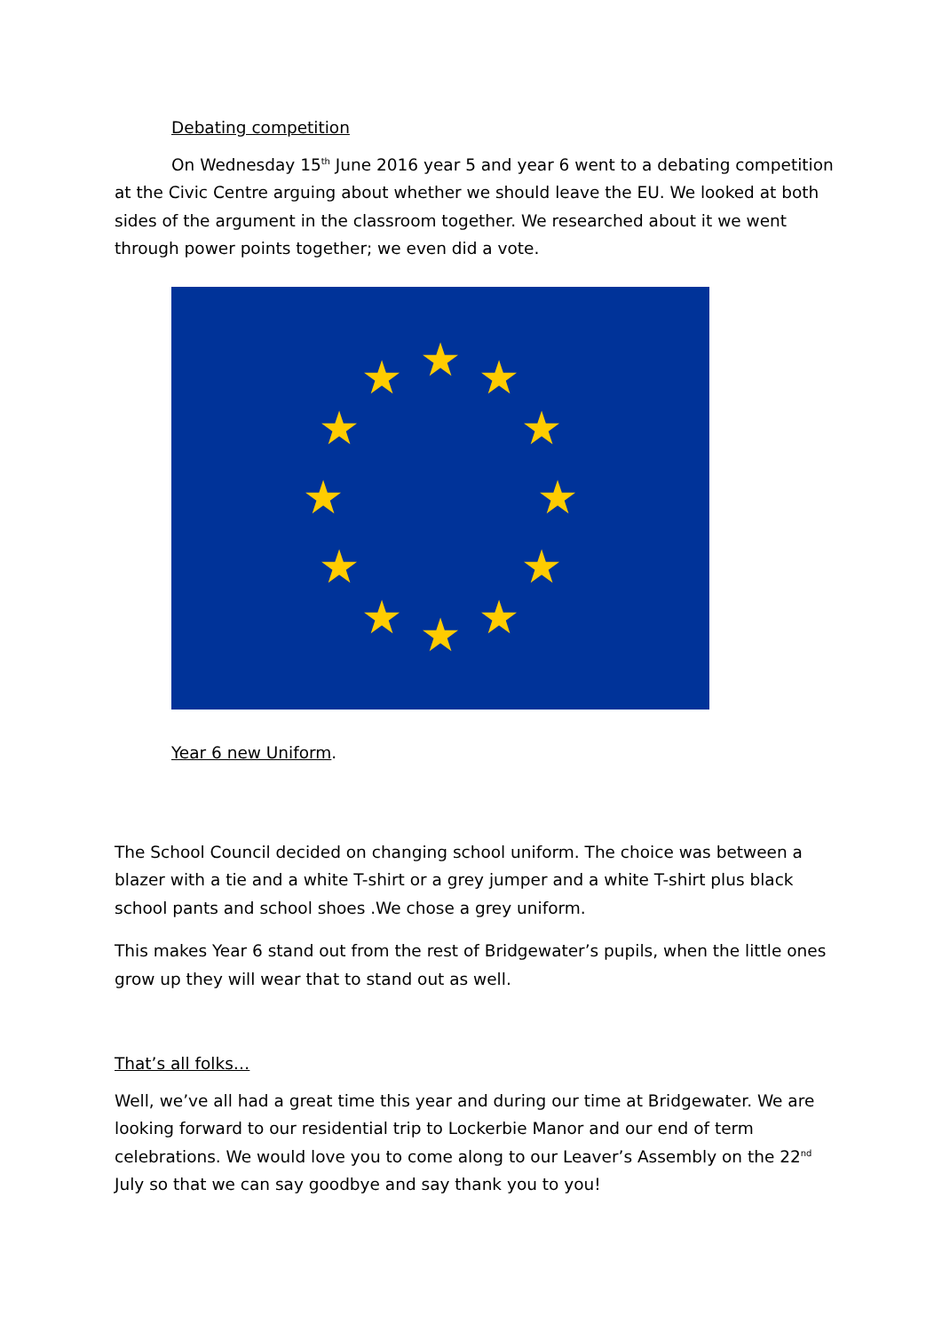Debating competition
On Wednesday 15<sup>th</sup> June 2016 year 5 and year 6 went to a debating competition at the Civic Centre arguing about whether we should leave the EU. We looked at both sides of the argument in the classroom together. We researched about it we went through power points together; we even did a vote.
★
★
★
★
★
★
★
★
★
★
★
★
Year 6 new Uniform.
The School Council decided on changing school uniform. The choice was between a blazer with a tie and a white T-shirt or a grey jumper and a white T-shirt plus black school pants and school shoes .We chose a grey uniform.
This makes Year 6 stand out from the rest of Bridgewater’s pupils, when the little ones grow up they will wear that to stand out as well.
That’s all folks…
Well, we’ve all had a great time this year and during our time at Bridgewater. We are looking forward to our residential trip to Lockerbie Manor and our end of term celebrations. We would love you to come along to our Leaver’s Assembly on the 22<sup>nd</sup> July so that we can say goodbye and say thank you to you!